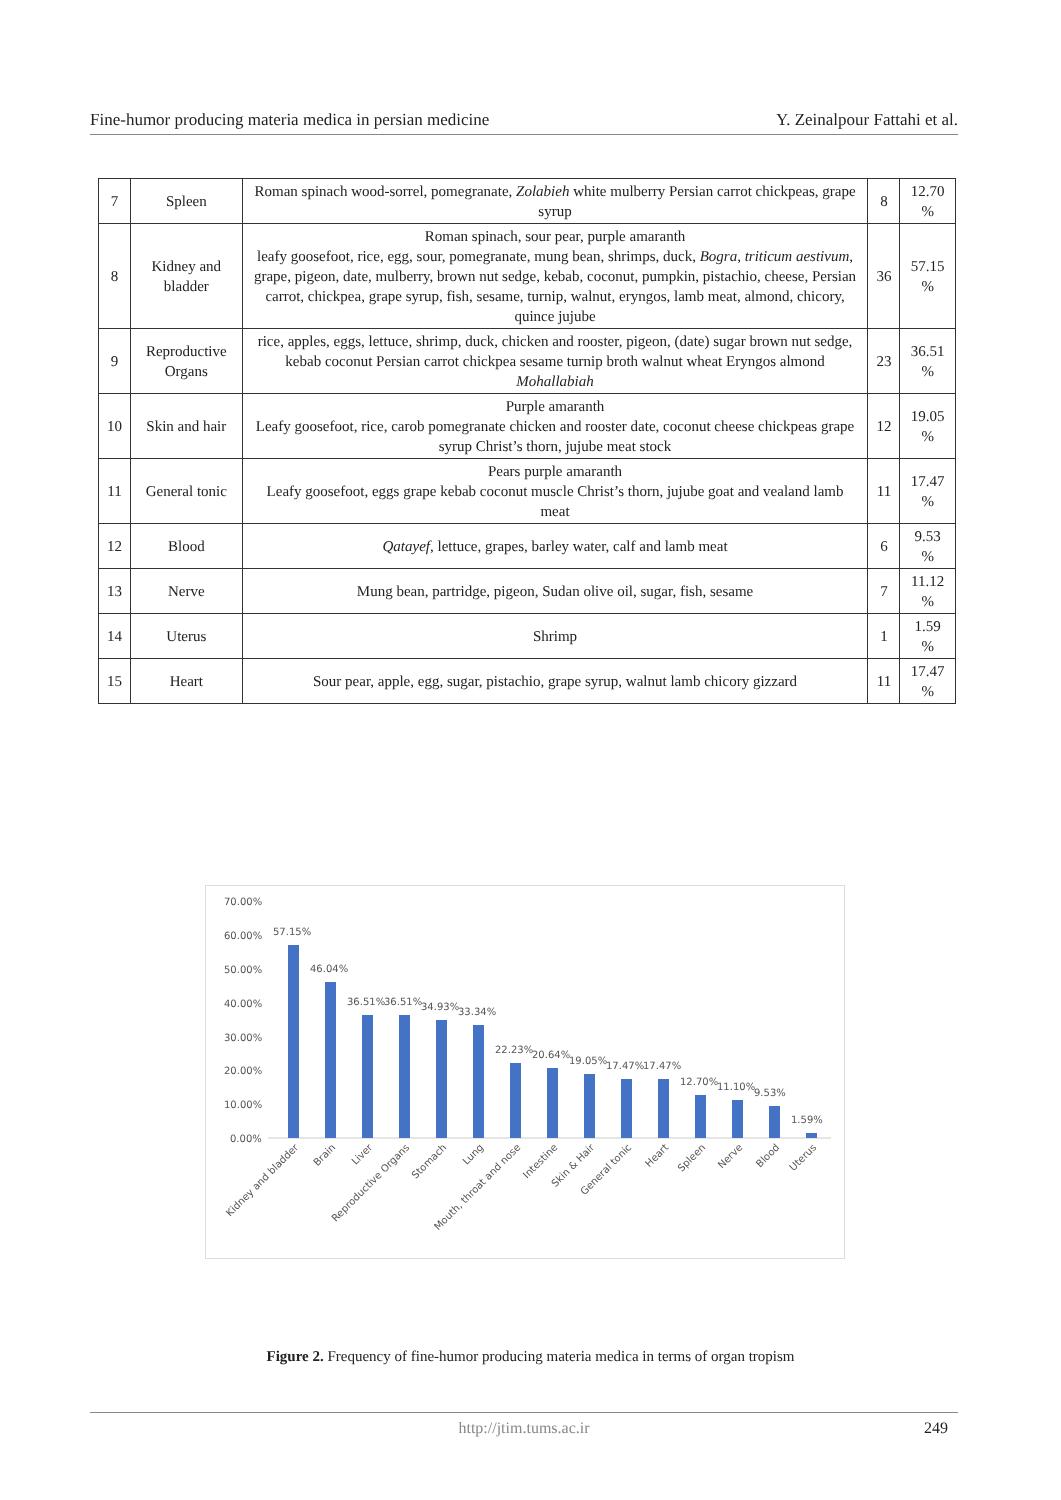Fine-humor producing materia medica in persian medicine Y. Zeinalpour Fattahi et al.
| 7 | Spleen | Roman spinach wood-sorrel, pomegranate, Zolabieh white mulberry Persian carrot chickpeas, grape syrup | 8 | 12.70 % |
| 8 | Kidney and bladder | Roman spinach, sour pear, purple amaranth leafy goosefoot, rice, egg, sour, pomegranate, mung bean, shrimps, duck, Bogra , triticum aestivum , grape, pigeon, date, mulberry, brown nut sedge, kebab, coconut, pumpkin, pistachio, cheese, Persian carrot, chickpea, grape syrup, fish, sesame, turnip, walnut, eryngos, lamb meat, almond, chicory, quince jujube | 36 | 57.15 % |
| 9 | Reproductive Organs | rice, apples, eggs, lettuce, shrimp, duck, chicken and rooster, pigeon, (date) sugar brown nut sedge, kebab coconut Persian carrot chickpea sesame turnip broth walnut wheat Eryngos almond Mohallabiah | 23 | 36.51 % |
| 10 | Skin and hair | Purple amaranth Leafy goosefoot, rice, carob pomegranate chicken and rooster date, coconut cheese chickpeas grape syrup Christ’s thorn, jujube meat stock | 12 | 19.05 % |
| 11 | General tonic | Pears purple amaranth Leafy goosefoot, eggs grape kebab coconut muscle Christ’s thorn, jujube goat and vealand lamb meat | 11 | 17.47 % |
| 12 | Blood | Qatayef , lettuce, grapes, barley water, calf and lamb meat | 6 | 9.53 % |
| 13 | Nerve | Mung bean, partridge, pigeon, Sudan olive oil, sugar, fish, sesame | 7 | 11.12 % |
| 14 | Uterus | Shrimp | 1 | 1.59 % |
| 15 | Heart | Sour pear, apple, egg, sugar, pistachio, grape syrup, walnut lamb chicory gizzard | 11 | 17.47 % |
70.00%
60.00%
50.00%
40.00%
30.00%
20.00%
10.00%
0.00%
57.15%
46.04%
36.51%
36.51%
34.93%
33.34%
22.23%
20.64%
19.05%
17.47%
17.47%
12.70%
11.10%
9.53%
1.59%
Kidney and bladder
Brain
Liver
Reproductive Organs
Stomach
Lung
Mouth, throat and nose
Intestine
Skin & Hair
General tonic
Heart
Spleen
Nerve
Blood
Uterus
Figure 2. Frequency of fine-humor producing materia medica in terms of organ tropism
http://jtim.tums.ac.ir 249